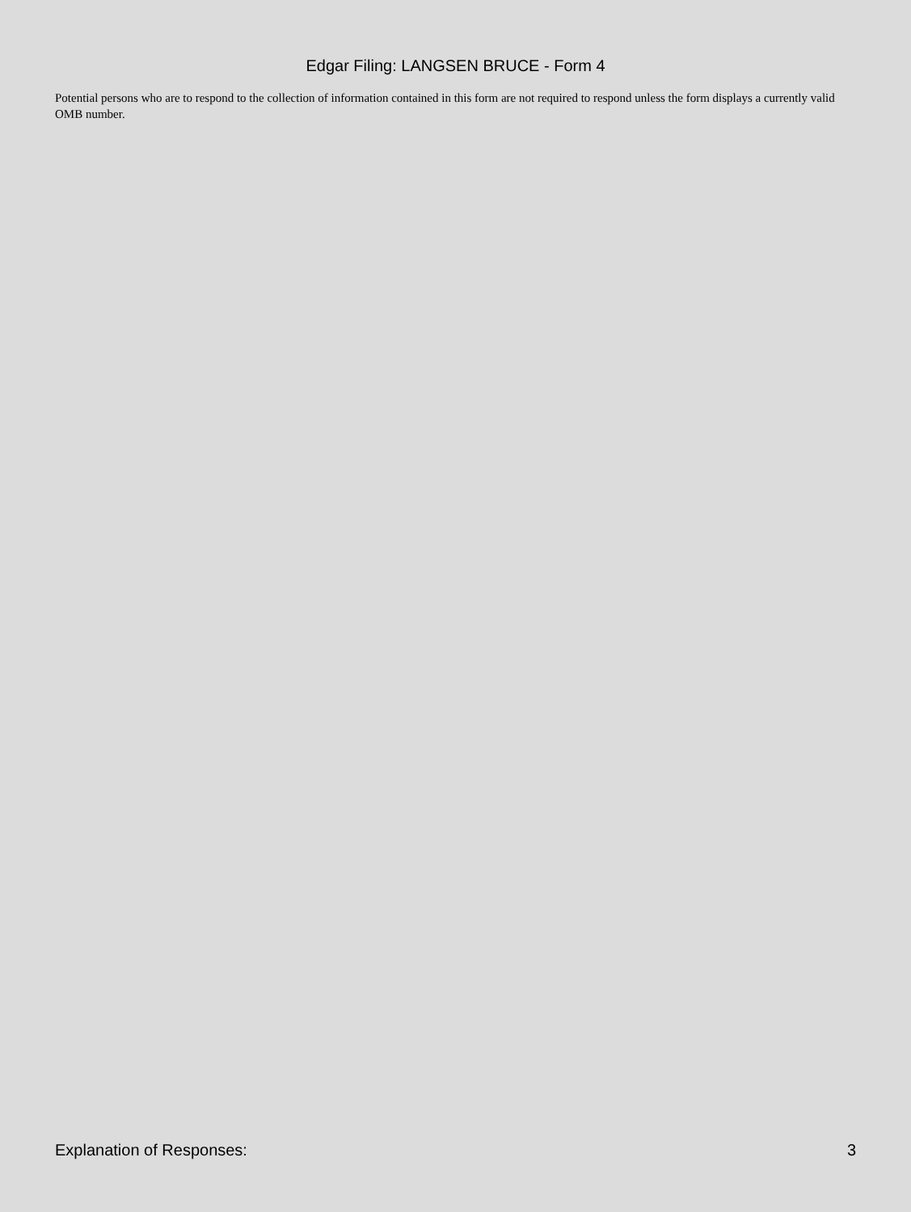Edgar Filing: LANGSEN BRUCE - Form 4
Potential persons who are to respond to the collection of information contained in this form are not required to respond unless the form displays a currently valid OMB number.
Explanation of Responses: 3